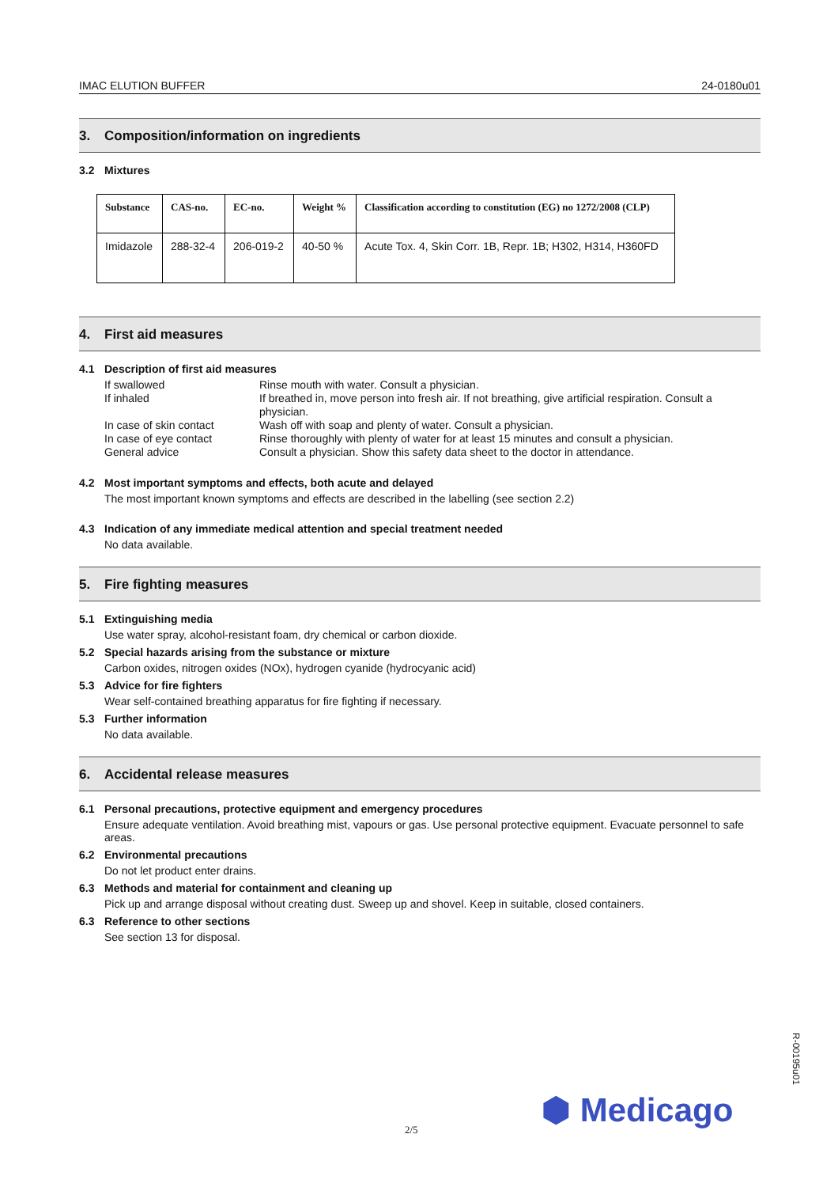IMAC ELUTION BUFFER 24-0180u01
3. Composition/information on ingredients
3.2 Mixtures
| Substance | CAS-no. | EC-no. | Weight % | Classification according to constitution (EG) no 1272/2008 (CLP) |
| --- | --- | --- | --- | --- |
| Imidazole | 288-32-4 | 206-019-2 | 40-50 % | Acute Tox. 4, Skin Corr. 1B, Repr. 1B; H302, H314, H360FD |
4. First aid measures
4.1 Description of first aid measures
| If swallowed | Rinse mouth with water. Consult a physician. |
| If inhaled | If breathed in, move person into fresh air. If not breathing, give artificial respiration. Consult a physician. |
| In case of skin contact | Wash off with soap and plenty of water. Consult a physician. |
| In case of eye contact | Rinse thoroughly with plenty of water for at least 15 minutes and consult a physician. |
| General advice | Consult a physician. Show this safety data sheet to the doctor in attendance. |
4.2 Most important symptoms and effects, both acute and delayed
The most important known symptoms and effects are described in the labelling (see section 2.2)
4.3 Indication of any immediate medical attention and special treatment needed
No data available.
5. Fire fighting measures
5.1 Extinguishing media
Use water spray, alcohol-resistant foam, dry chemical or carbon dioxide.
5.2 Special hazards arising from the substance or mixture
Carbon oxides, nitrogen oxides (NOx), hydrogen cyanide (hydrocyanic acid)
5.3 Advice for fire fighters
Wear self-contained breathing apparatus for fire fighting if necessary.
5.3 Further information
No data available.
6. Accidental release measures
6.1 Personal precautions, protective equipment and emergency procedures
Ensure adequate ventilation. Avoid breathing mist, vapours or gas. Use personal protective equipment. Evacuate personnel to safe areas.
6.2 Environmental precautions
Do not let product enter drains.
6.3 Methods and material for containment and cleaning up
Pick up and arrange disposal without creating dust. Sweep up and shovel. Keep in suitable, closed containers.
6.3 Reference to other sections
See section 13 for disposal.
R-00195u01
⬢ Medicago
2/5